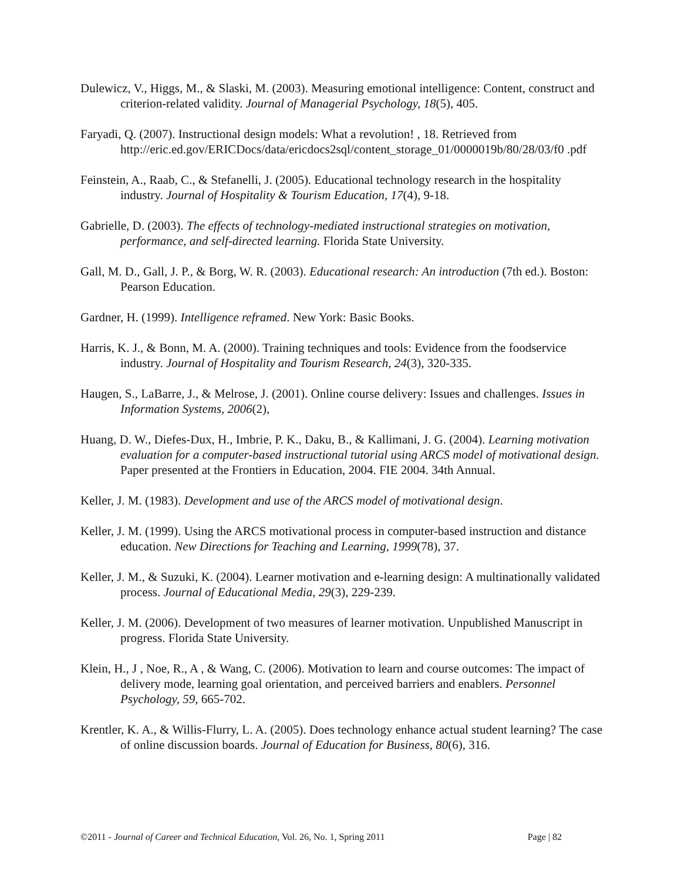Dulewicz, V., Higgs, M., & Slaski, M. (2003). Measuring emotional intelligence: Content, construct and criterion-related validity. Journal of Managerial Psychology, 18(5), 405.
Faryadi, Q. (2007). Instructional design models: What a revolution! , 18. Retrieved from http://eric.ed.gov/ERICDocs/data/ericdocs2sql/content_storage_01/0000019b/80/28/03/f0 .pdf
Feinstein, A., Raab, C., & Stefanelli, J. (2005). Educational technology research in the hospitality industry. Journal of Hospitality & Tourism Education, 17(4), 9-18.
Gabrielle, D. (2003). The effects of technology-mediated instructional strategies on motivation, performance, and self-directed learning. Florida State University.
Gall, M. D., Gall, J. P., & Borg, W. R. (2003). Educational research: An introduction (7th ed.). Boston: Pearson Education.
Gardner, H. (1999). Intelligence reframed. New York: Basic Books.
Harris, K. J., & Bonn, M. A. (2000). Training techniques and tools: Evidence from the foodservice industry. Journal of Hospitality and Tourism Research, 24(3), 320-335.
Haugen, S., LaBarre, J., & Melrose, J. (2001). Online course delivery: Issues and challenges. Issues in Information Systems, 2006(2),
Huang, D. W., Diefes-Dux, H., Imbrie, P. K., Daku, B., & Kallimani, J. G. (2004). Learning motivation evaluation for a computer-based instructional tutorial using ARCS model of motivational design. Paper presented at the Frontiers in Education, 2004. FIE 2004. 34th Annual.
Keller, J. M. (1983). Development and use of the ARCS model of motivational design.
Keller, J. M. (1999). Using the ARCS motivational process in computer-based instruction and distance education. New Directions for Teaching and Learning, 1999(78), 37.
Keller, J. M., & Suzuki, K. (2004). Learner motivation and e-learning design: A multinationally validated process. Journal of Educational Media, 29(3), 229-239.
Keller, J. M. (2006). Development of two measures of learner motivation. Unpublished Manuscript in progress. Florida State University.
Klein, H., J , Noe, R., A , & Wang, C. (2006). Motivation to learn and course outcomes: The impact of delivery mode, learning goal orientation, and perceived barriers and enablers. Personnel Psychology, 59, 665-702.
Krentler, K. A., & Willis-Flurry, L. A. (2005). Does technology enhance actual student learning? The case of online discussion boards. Journal of Education for Business, 80(6), 316.
©2011 - Journal of Career and Technical Education, Vol. 26, No. 1, Spring 2011 Page | 82